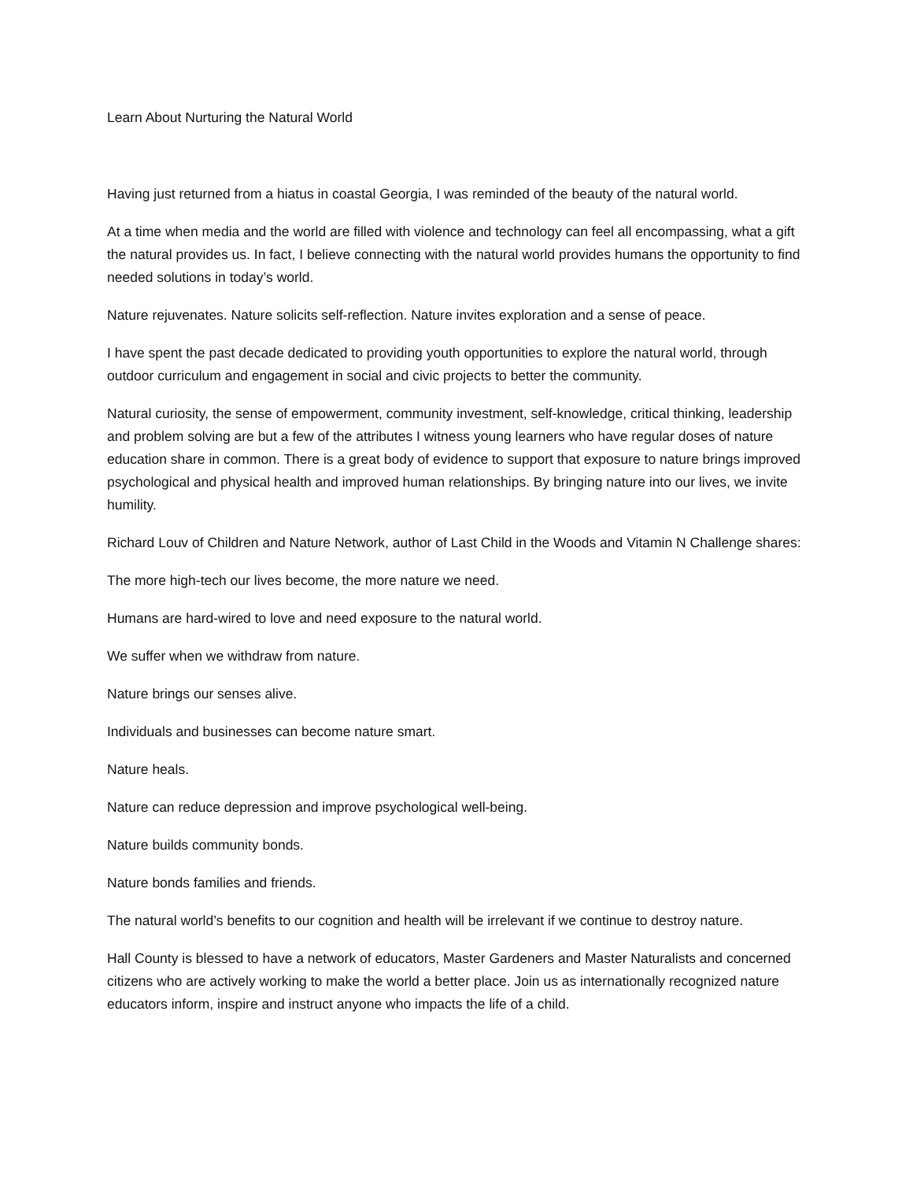Learn About Nurturing the Natural World
Having just returned from a hiatus in coastal Georgia, I was reminded of the beauty of the natural world.
At a time when media and the world are filled with violence and technology can feel all encompassing, what a gift the natural provides us. In fact, I believe connecting with the natural world provides humans the opportunity to find needed solutions in today’s world.
Nature rejuvenates. Nature solicits self-reflection. Nature invites exploration and a sense of peace.
I have spent the past decade dedicated to providing youth opportunities to explore the natural world, through outdoor curriculum and engagement in social and civic projects to better the community.
Natural curiosity, the sense of empowerment, community investment, self-knowledge, critical thinking, leadership and problem solving are but a few of the attributes I witness young learners who have regular doses of nature education share in common. There is a great body of evidence to support that exposure to nature brings improved psychological and physical health and improved human relationships. By bringing nature into our lives, we invite humility.
Richard Louv of Children and Nature Network, author of Last Child in the Woods and Vitamin N Challenge shares:
The more high-tech our lives become, the more nature we need.
Humans are hard-wired to love and need exposure to the natural world.
We suffer when we withdraw from nature.
Nature brings our senses alive.
Individuals and businesses can become nature smart.
Nature heals.
Nature can reduce depression and improve psychological well-being.
Nature builds community bonds.
Nature bonds families and friends.
The natural world’s benefits to our cognition and health will be irrelevant if we continue to destroy nature.
Hall County is blessed to have a network of educators, Master Gardeners and Master Naturalists and concerned citizens who are actively working to make the world a better place. Join us as internationally recognized nature educators inform, inspire and instruct anyone who impacts the life of a child.